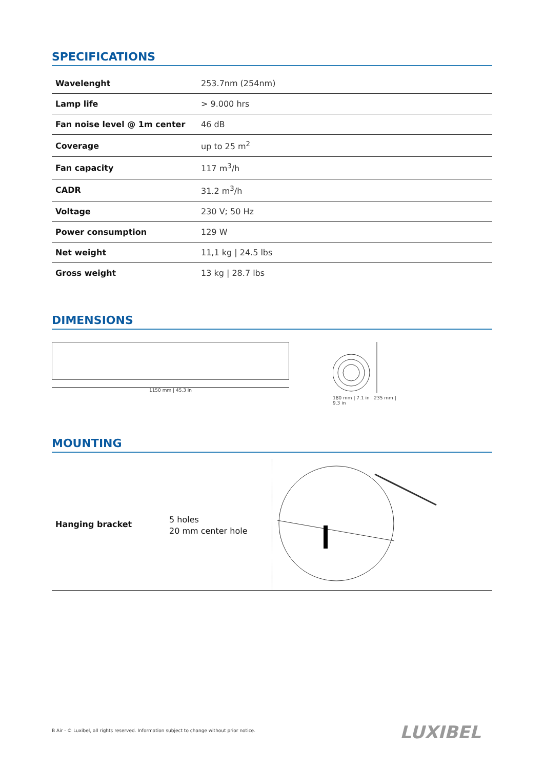SPECIFICATIONS
| Wavelenght | 253.7nm (254nm) |
| Lamp life | > 9.000 hrs |
| Fan noise level @ 1m center | 46 dB |
| Coverage | up to 25 m<sup>2</sup> |
| Fan capacity | 117 m<sup>3</sup>/h |
| CADR | 31.2 m<sup>3</sup>/h |
| Voltage | 230 V; 50 Hz |
| Power consumption | 129 W |
| Net weight | 11,1 kg / 24.5 lbs |
| Gross weight | 13 kg / 28.7 lbs |
DIMENSIONS
1150 mm | 45.3 in
180 mm | 7.1 in 235 mm | 9.3 in
MOUNTING
Hanging bracket
5 holes
20 mm center hole
B Air - © Luxibel, all rights reserved. Information subject to change without prior notice.
LUXIBEL